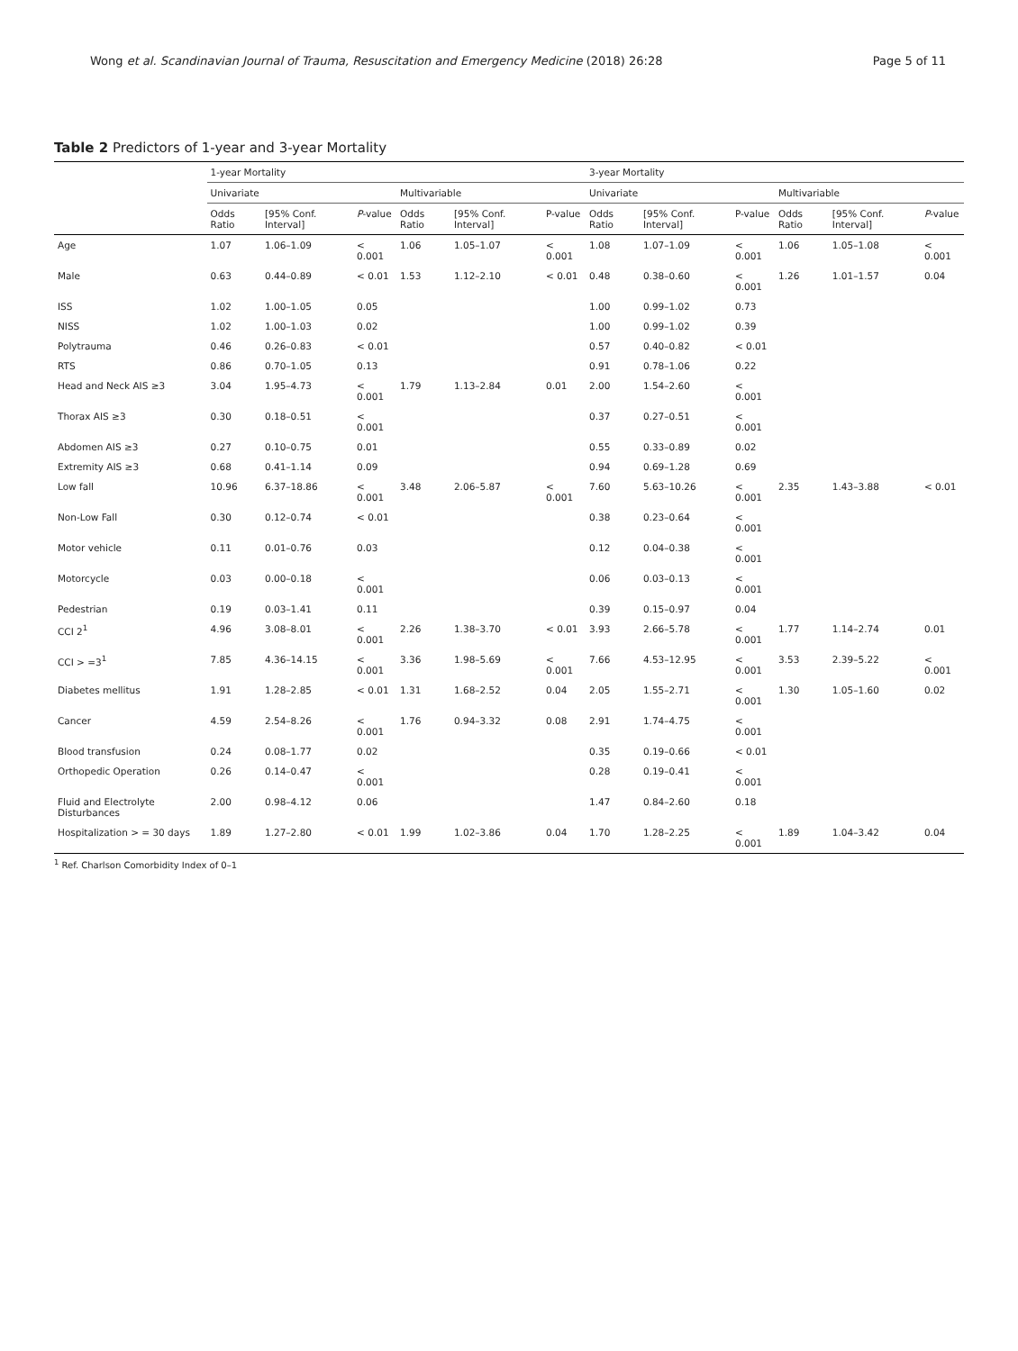Wong et al. Scandinavian Journal of Trauma, Resuscitation and Emergency Medicine (2018) 26:28 Page 5 of 11
Table 2 Predictors of 1-year and 3-year Mortality
| | 1-year Mortality | | | | | | 3-year Mortality | | | | | |
| --- | --- | --- | --- | --- | --- | --- | --- | --- | --- | --- | --- | --- |
| | Univariate | | | Multivariable | | | Univariate | | | Multivariable | | |
| | Odds Ratio | [95% Conf. Interval] | P -value | Odds Ratio | [95% Conf. Interval] | P-value | Odds Ratio | [95% Conf. Interval] | P-value | Odds Ratio | [95% Conf. Interval] | P -value |
| Age | 1.07 | 1.06–1.09 | < 0.001 | 1.06 | 1.05–1.07 | < 0.001 | 1.08 | 1.07–1.09 | < 0.001 | 1.06 | 1.05–1.08 | < 0.001 |
| Male | 0.63 | 0.44–0.89 | < 0.01 | 1.53 | 1.12–2.10 | < 0.01 | 0.48 | 0.38–0.60 | < 0.001 | 1.26 | 1.01–1.57 | 0.04 |
| ISS | 1.02 | 1.00–1.05 | 0.05 | | | | 1.00 | 0.99–1.02 | 0.73 | | | |
| NISS | 1.02 | 1.00–1.03 | 0.02 | | | | 1.00 | 0.99–1.02 | 0.39 | | | |
| Polytrauma | 0.46 | 0.26–0.83 | < 0.01 | | | | 0.57 | 0.40–0.82 | < 0.01 | | | |
| RTS | 0.86 | 0.70–1.05 | 0.13 | | | | 0.91 | 0.78–1.06 | 0.22 | | | |
| Head and Neck AIS ≥3 | 3.04 | 1.95–4.73 | < 0.001 | 1.79 | 1.13–2.84 | 0.01 | 2.00 | 1.54–2.60 | < 0.001 | | | |
| Thorax AIS ≥3 | 0.30 | 0.18–0.51 | < 0.001 | | | | 0.37 | 0.27–0.51 | < 0.001 | | | |
| Abdomen AIS ≥3 | 0.27 | 0.10–0.75 | 0.01 | | | | 0.55 | 0.33–0.89 | 0.02 | | | |
| Extremity AIS ≥3 | 0.68 | 0.41–1.14 | 0.09 | | | | 0.94 | 0.69–1.28 | 0.69 | | | |
| Low fall | 10.96 | 6.37–18.86 | < 0.001 | 3.48 | 2.06–5.87 | < 0.001 | 7.60 | 5.63–10.26 | < 0.001 | 2.35 | 1.43–3.88 | < 0.01 |
| Non-Low Fall | 0.30 | 0.12–0.74 | < 0.01 | | | | 0.38 | 0.23–0.64 | < 0.001 | | | |
| Motor vehicle | 0.11 | 0.01–0.76 | 0.03 | | | | 0.12 | 0.04–0.38 | < 0.001 | | | |
| Motorcycle | 0.03 | 0.00–0.18 | < 0.001 | | | | 0.06 | 0.03–0.13 | < 0.001 | | | |
| Pedestrian | 0.19 | 0.03–1.41 | 0.11 | | | | 0.39 | 0.15–0.97 | 0.04 | | | |
| CCI 2<sup>1</sup> | 4.96 | 3.08–8.01 | < 0.001 | 2.26 | 1.38–3.70 | < 0.01 | 3.93 | 2.66–5.78 | < 0.001 | 1.77 | 1.14–2.74 | 0.01 |
| CCI > =3<sup>1</sup> | 7.85 | 4.36–14.15 | < 0.001 | 3.36 | 1.98–5.69 | < 0.001 | 7.66 | 4.53–12.95 | < 0.001 | 3.53 | 2.39–5.22 | < 0.001 |
| Diabetes mellitus | 1.91 | 1.28–2.85 | < 0.01 | 1.31 | 1.68–2.52 | 0.04 | 2.05 | 1.55–2.71 | < 0.001 | 1.30 | 1.05–1.60 | 0.02 |
| Cancer | 4.59 | 2.54–8.26 | < 0.001 | 1.76 | 0.94–3.32 | 0.08 | 2.91 | 1.74–4.75 | < 0.001 | | | |
| Blood transfusion | 0.24 | 0.08–1.77 | 0.02 | | | | 0.35 | 0.19–0.66 | < 0.01 | | | |
| Orthopedic Operation | 0.26 | 0.14–0.47 | < 0.001 | | | | 0.28 | 0.19–0.41 | < 0.001 | | | |
| Fluid and Electrolyte Disturbances | 2.00 | 0.98–4.12 | 0.06 | | | | 1.47 | 0.84–2.60 | 0.18 | | | |
| Hospitalization > = 30 days | 1.89 | 1.27–2.80 | < 0.01 | 1.99 | 1.02–3.86 | 0.04 | 1.70 | 1.28–2.25 | < 0.001 | 1.89 | 1.04–3.42 | 0.04 |
<sup>1</sup> Ref. Charlson Comorbidity Index of 0–1